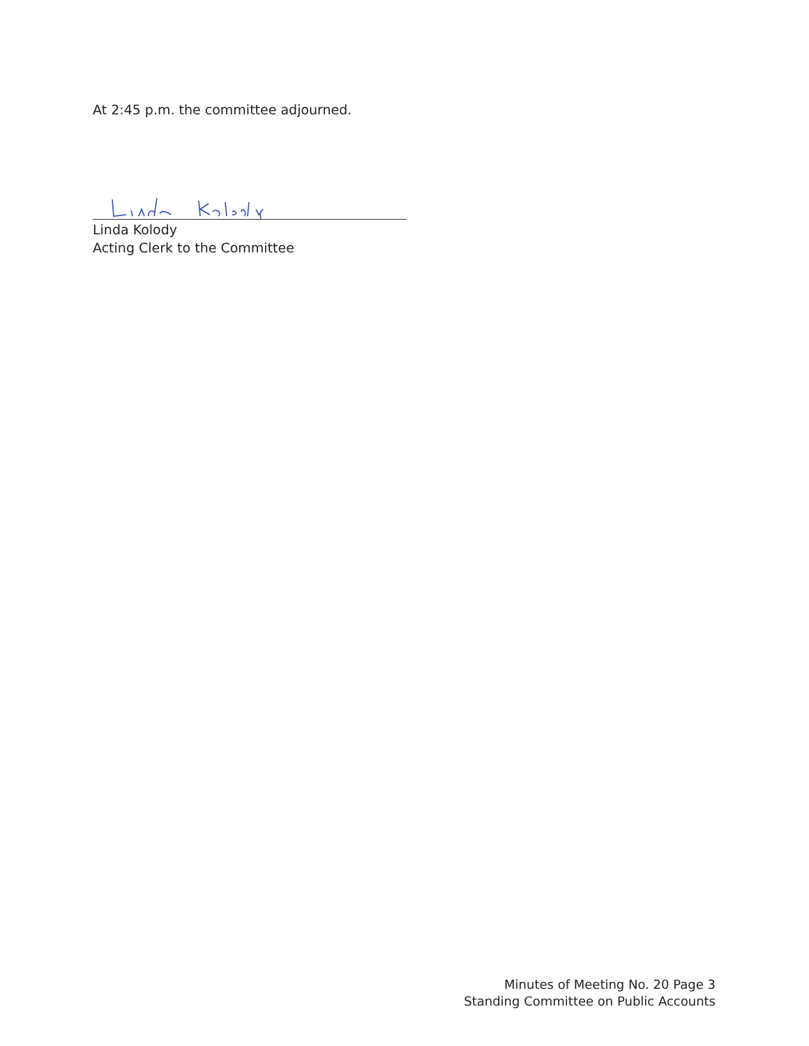At 2:45 p.m. the committee adjourned.
Linda Kolody
Acting Clerk to the Committee
Minutes of Meeting No. 20 Page 3
Standing Committee on Public Accounts